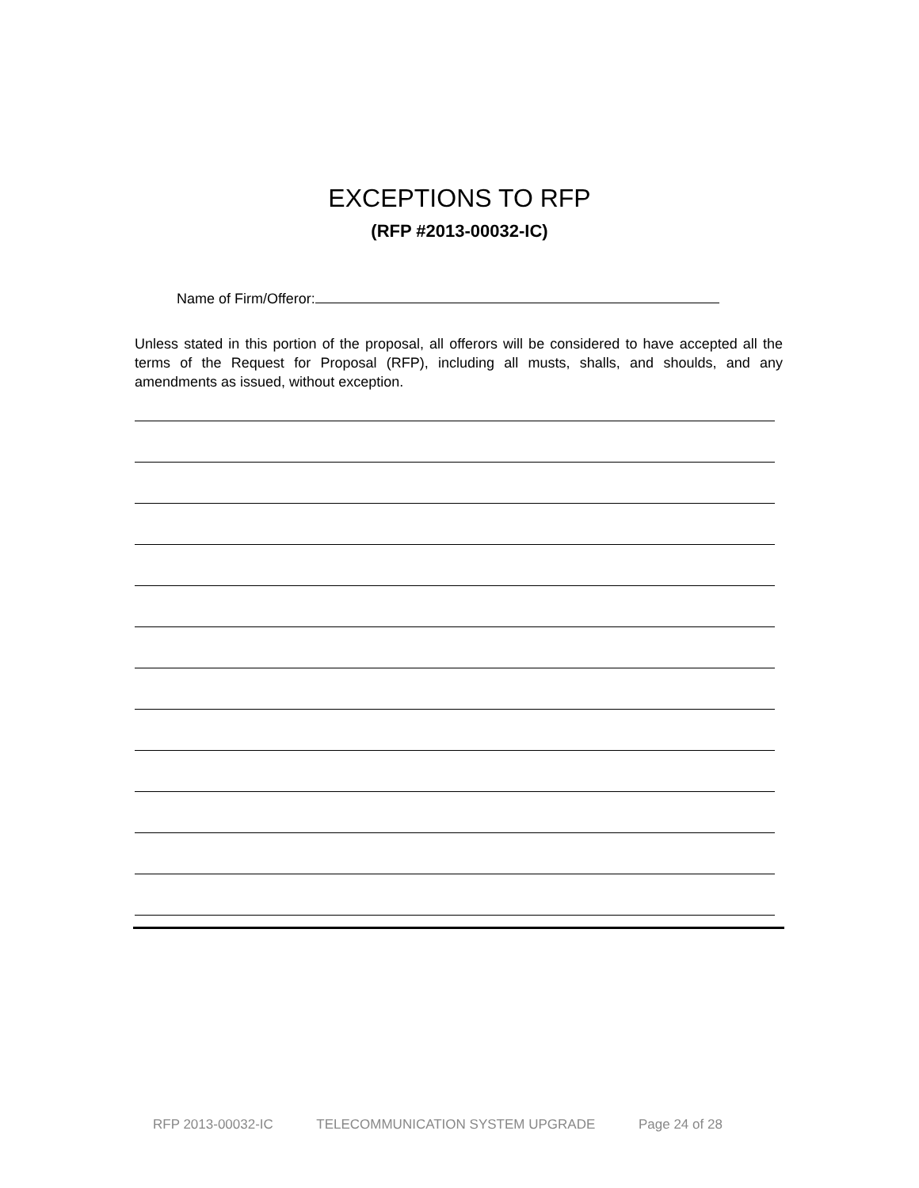EXCEPTIONS TO RFP
(RFP #2013-00032-IC)
Name of Firm/Offeror:
Unless stated in this portion of the proposal, all offerors will be considered to have accepted all the terms of the Request for Proposal (RFP), including all musts, shalls, and shoulds, and any amendments as issued, without exception.
RFP 2013-00032-IC TELECOMMUNICATION SYSTEM UPGRADE Page 24 of 28